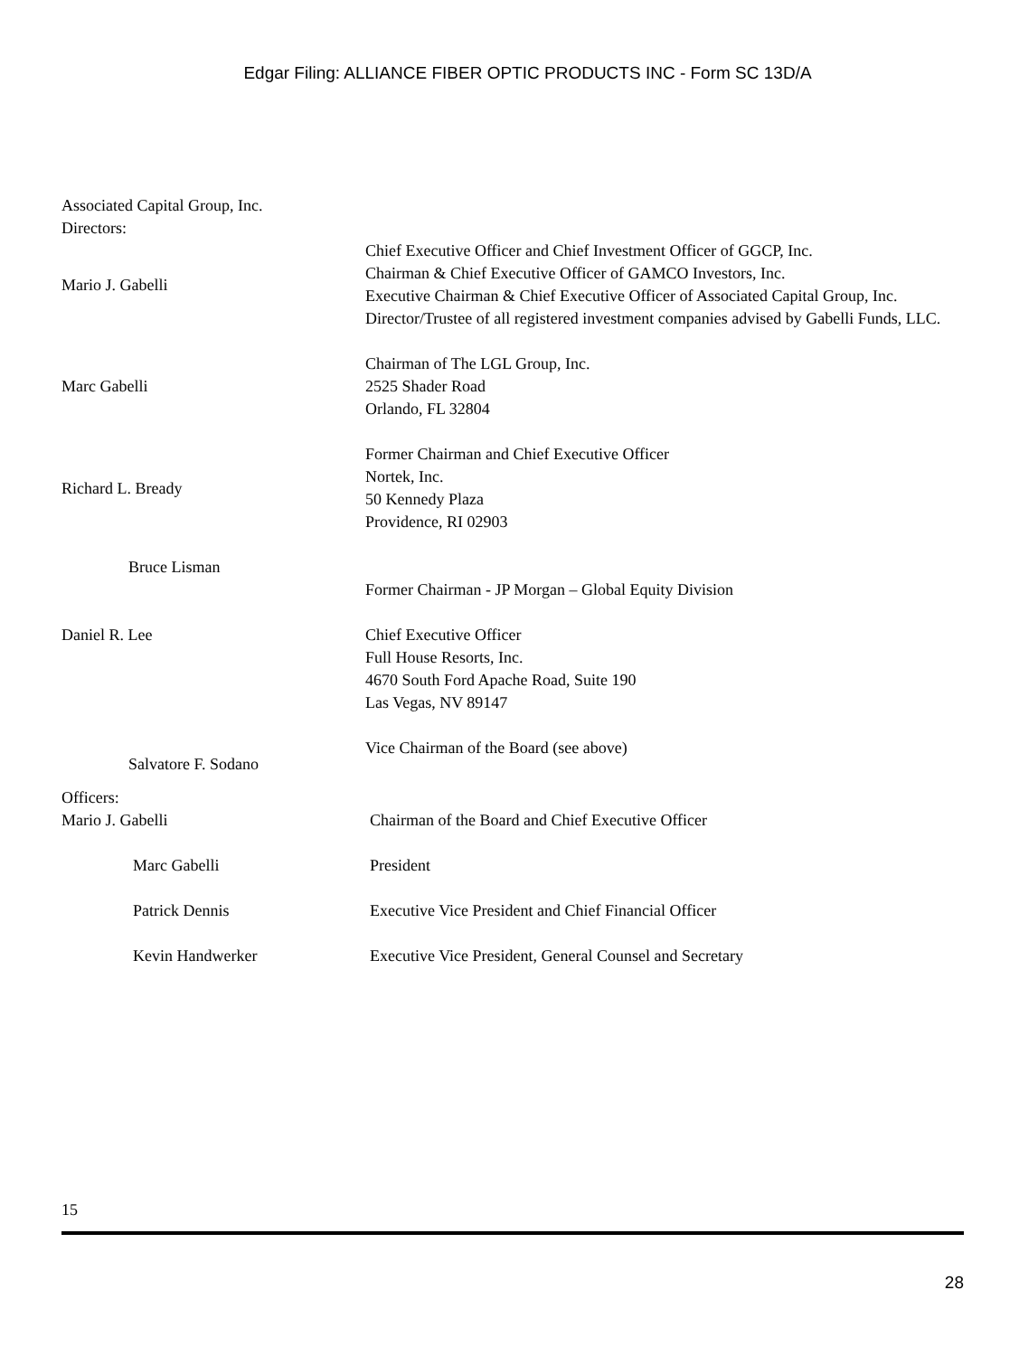Edgar Filing: ALLIANCE FIBER OPTIC PRODUCTS INC - Form SC 13D/A
Associated Capital Group, Inc.
Directors:
| Mario J. Gabelli | Chief Executive Officer and Chief Investment Officer of GGCP, Inc. Chairman & Chief Executive Officer of GAMCO Investors, Inc. Executive Chairman & Chief Executive Officer of Associated Capital Group, Inc. Director/Trustee of all registered investment companies advised by Gabelli Funds, LLC. |
| Marc Gabelli | Chairman of The LGL Group, Inc. 2525 Shader Road Orlando, FL 32804 |
| Richard L. Bready | Former Chairman and Chief Executive Officer Nortek, Inc. 50 Kennedy Plaza Providence, RI 02903 |
| Bruce Lisman | Former Chairman - JP Morgan – Global Equity Division |
| Daniel R. Lee | Chief Executive Officer Full House Resorts, Inc. 4670 South Ford Apache Road, Suite 190 Las Vegas, NV 89147 |
| Salvatore F. Sodano | Vice Chairman of the Board (see above) |
Officers:
| Mario J. Gabelli | Chairman of the Board and Chief Executive Officer |
| Marc Gabelli | President |
| Patrick Dennis | Executive Vice President and Chief Financial Officer |
| Kevin Handwerker | Executive Vice President, General Counsel and Secretary |
15
28